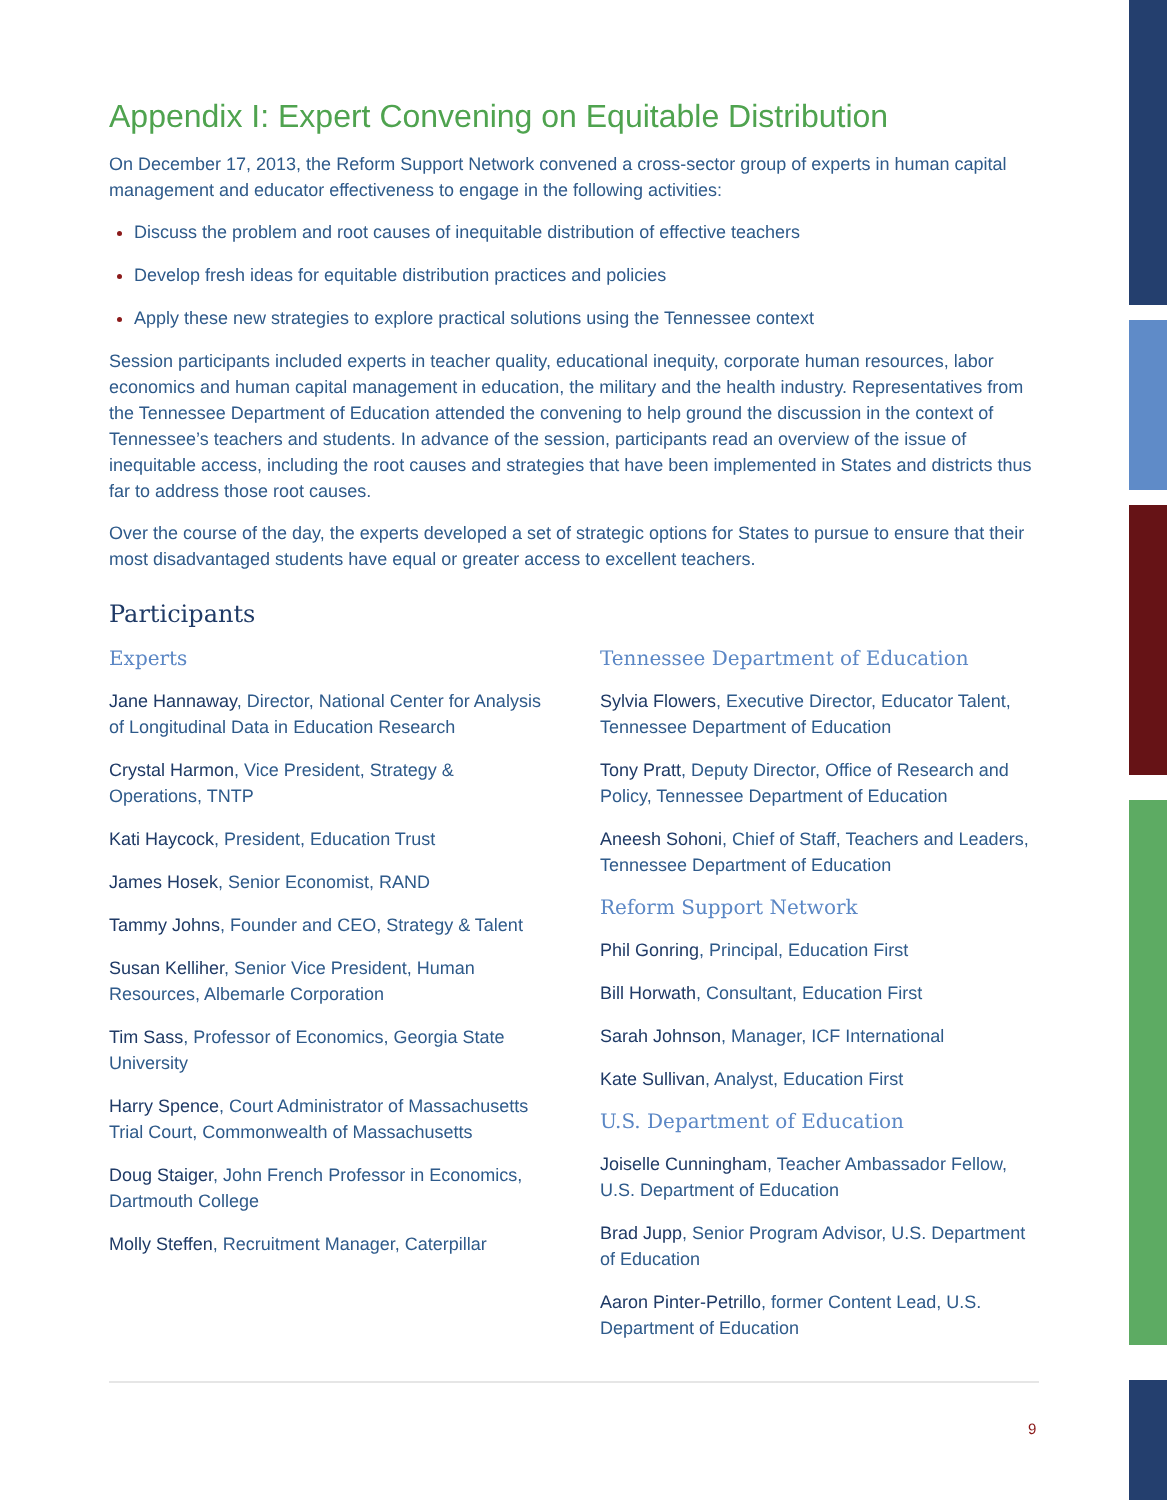Appendix I: Expert Convening on Equitable Distribution
On December 17, 2013, the Reform Support Network convened a cross-sector group of experts in human capital management and educator effectiveness to engage in the following activities:
Discuss the problem and root causes of inequitable distribution of effective teachers
Develop fresh ideas for equitable distribution practices and policies
Apply these new strategies to explore practical solutions using the Tennessee context
Session participants included experts in teacher quality, educational inequity, corporate human resources, labor economics and human capital management in education, the military and the health industry. Representatives from the Tennessee Department of Education attended the convening to help ground the discussion in the context of Tennessee’s teachers and students. In advance of the session, participants read an overview of the issue of inequitable access, including the root causes and strategies that have been implemented in States and districts thus far to address those root causes.
Over the course of the day, the experts developed a set of strategic options for States to pursue to ensure that their most disadvantaged students have equal or greater access to excellent teachers.
Participants
Experts
Jane Hannaway, Director, National Center for Analysis of Longitudinal Data in Education Research
Crystal Harmon, Vice President, Strategy & Operations, TNTP
Kati Haycock, President, Education Trust
James Hosek, Senior Economist, RAND
Tammy Johns, Founder and CEO, Strategy & Talent
Susan Kelliher, Senior Vice President, Human Resources, Albemarle Corporation
Tim Sass, Professor of Economics, Georgia State University
Harry Spence, Court Administrator of Massachusetts Trial Court, Commonwealth of Massachusetts
Doug Staiger, John French Professor in Economics, Dartmouth College
Molly Steffen, Recruitment Manager, Caterpillar
Tennessee Department of Education
Sylvia Flowers, Executive Director, Educator Talent, Tennessee Department of Education
Tony Pratt, Deputy Director, Office of Research and Policy, Tennessee Department of Education
Aneesh Sohoni, Chief of Staff, Teachers and Leaders, Tennessee Department of Education
Reform Support Network
Phil Gonring, Principal, Education First
Bill Horwath, Consultant, Education First
Sarah Johnson, Manager, ICF International
Kate Sullivan, Analyst, Education First
U.S. Department of Education
Joiselle Cunningham, Teacher Ambassador Fellow, U.S. Department of Education
Brad Jupp, Senior Program Advisor, U.S. Department of Education
Aaron Pinter-Petrillo, former Content Lead, U.S. Department of Education
9